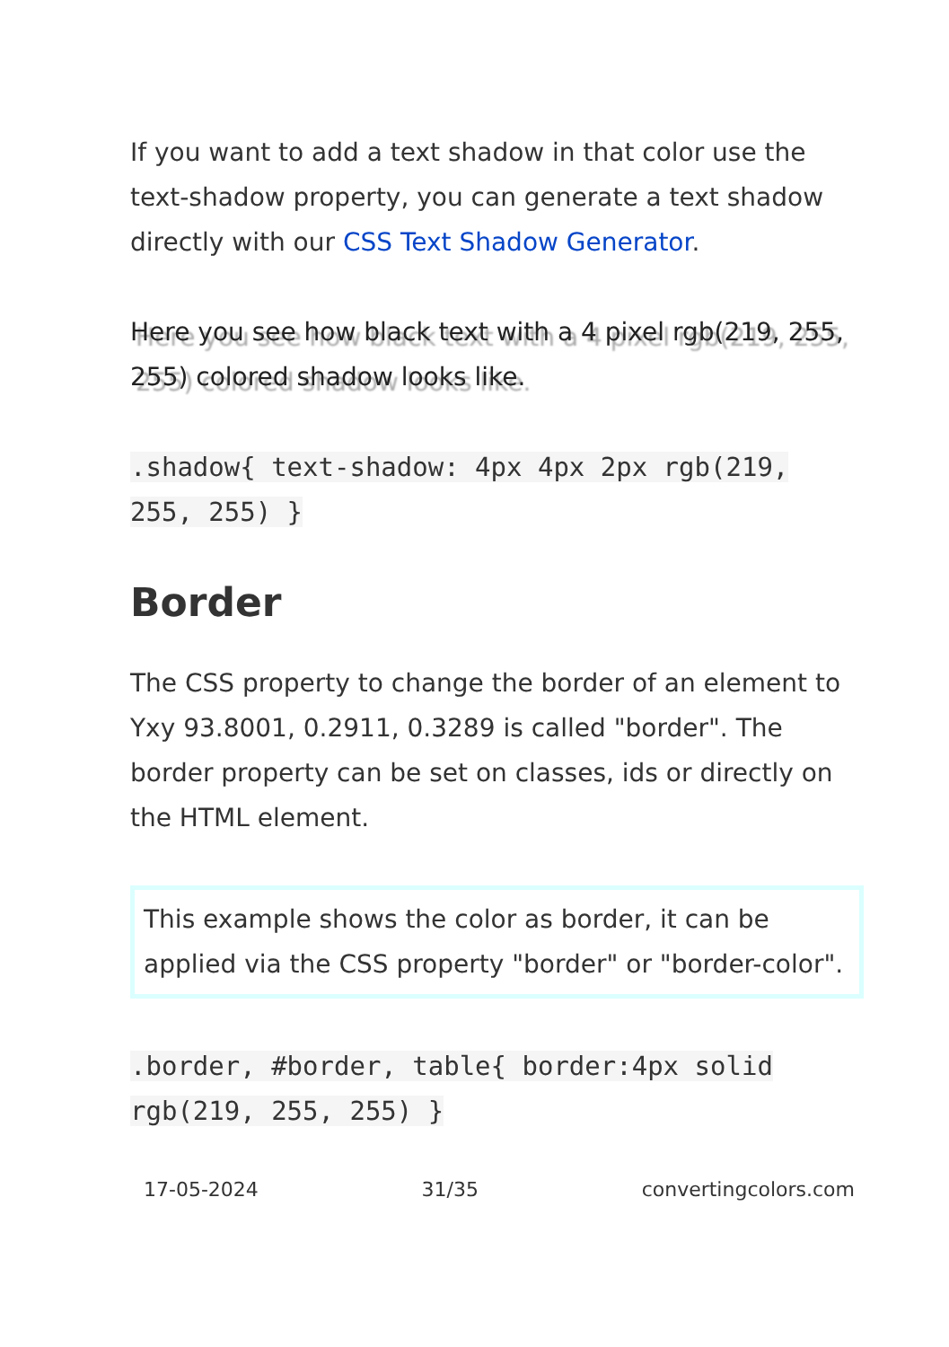If you want to add a text shadow in that color use the text-shadow property, you can generate a text shadow directly with our CSS Text Shadow Generator.
Here you see how black text with a 4 pixel rgb(219, 255, 255) colored shadow looks like.
.shadow{ text-shadow: 4px 4px 2px rgb(219, 255, 255) }
Border
The CSS property to change the border of an element to Yxy 93.8001, 0.2911, 0.3289 is called "border". The border property can be set on classes, ids or directly on the HTML element.
This example shows the color as border, it can be applied via the CSS property "border" or "border-color".
.border, #border, table{ border:4px solid rgb(219, 255, 255) }
17-05-2024 31/35 convertingcolors.com